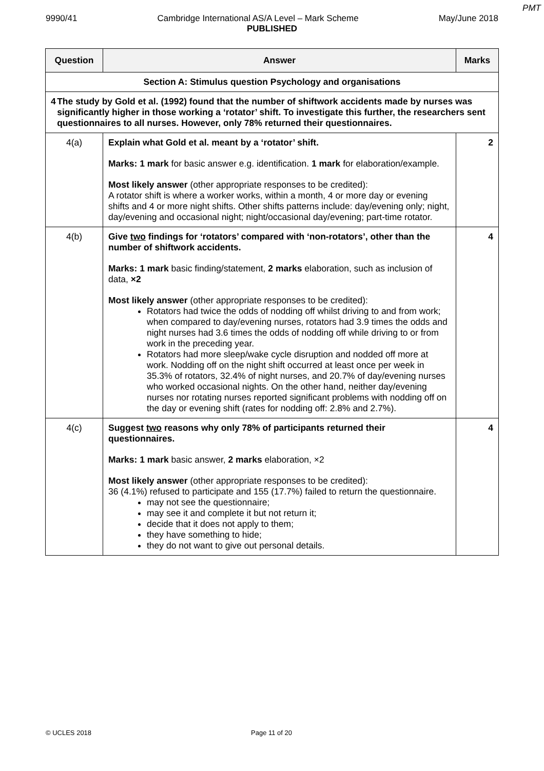PMT
9990/41 Cambridge International AS/A Level – Mark Scheme May/June 2018
PUBLISHED
| Question | Answer | Marks |
| --- | --- | --- |
| Section A: Stimulus question Psychology and organisations | | |
| 4 The study by Gold et al. (1992) found that the number of shiftwork accidents made by nurses was significantly higher in those working a ‘rotator’ shift. To investigate this further, the researchers sent questionnaires to all nurses. However, only 78% returned their questionnaires. | | |
| 4(a) | Explain what Gold et al. meant by a ‘rotator’ shift. Marks: 1 mark for basic answer e.g. identification. 1 mark for elaboration/example. Most likely answer (other appropriate responses to be credited): A rotator shift is where a worker works, within a month, 4 or more day or evening shifts and 4 or more night shifts. Other shifts patterns include: day/evening only; night, day/evening and occasional night; night/occasional day/evening; part-time rotator. | 2 |
| 4(b) | Give two findings for ‘rotators’ compared with ‘non-rotators’, other than the number of shiftwork accidents. Marks: 1 mark basic finding/statement, 2 marks elaboration, such as inclusion of data, ×2 Most likely answer (other appropriate responses to be credited): Rotators had twice the odds of nodding off whilst driving to and from work; when compared to day/evening nurses, rotators had 3.9 times the odds and night nurses had 3.6 times the odds of nodding off while driving to or from work in the preceding year. Rotators had more sleep/wake cycle disruption and nodded off more at work. Nodding off on the night shift occurred at least once per week in 35.3% of rotators, 32.4% of night nurses, and 20.7% of day/evening nurses who worked occasional nights. On the other hand, neither day/evening nurses nor rotating nurses reported significant problems with nodding off on the day or evening shift (rates for nodding off: 2.8% and 2.7%). | 4 |
| 4(c) | Suggest two reasons why only 78% of participants returned their questionnaires. Marks: 1 mark basic answer, 2 marks elaboration, ×2 Most likely answer (other appropriate responses to be credited): 36 (4.1%) refused to participate and 155 (17.7%) failed to return the questionnaire. may not see the questionnaire; may see it and complete it but not return it; decide that it does not apply to them; they have something to hide; they do not want to give out personal details. | 4 |
© UCLES 2018 Page 11 of 20